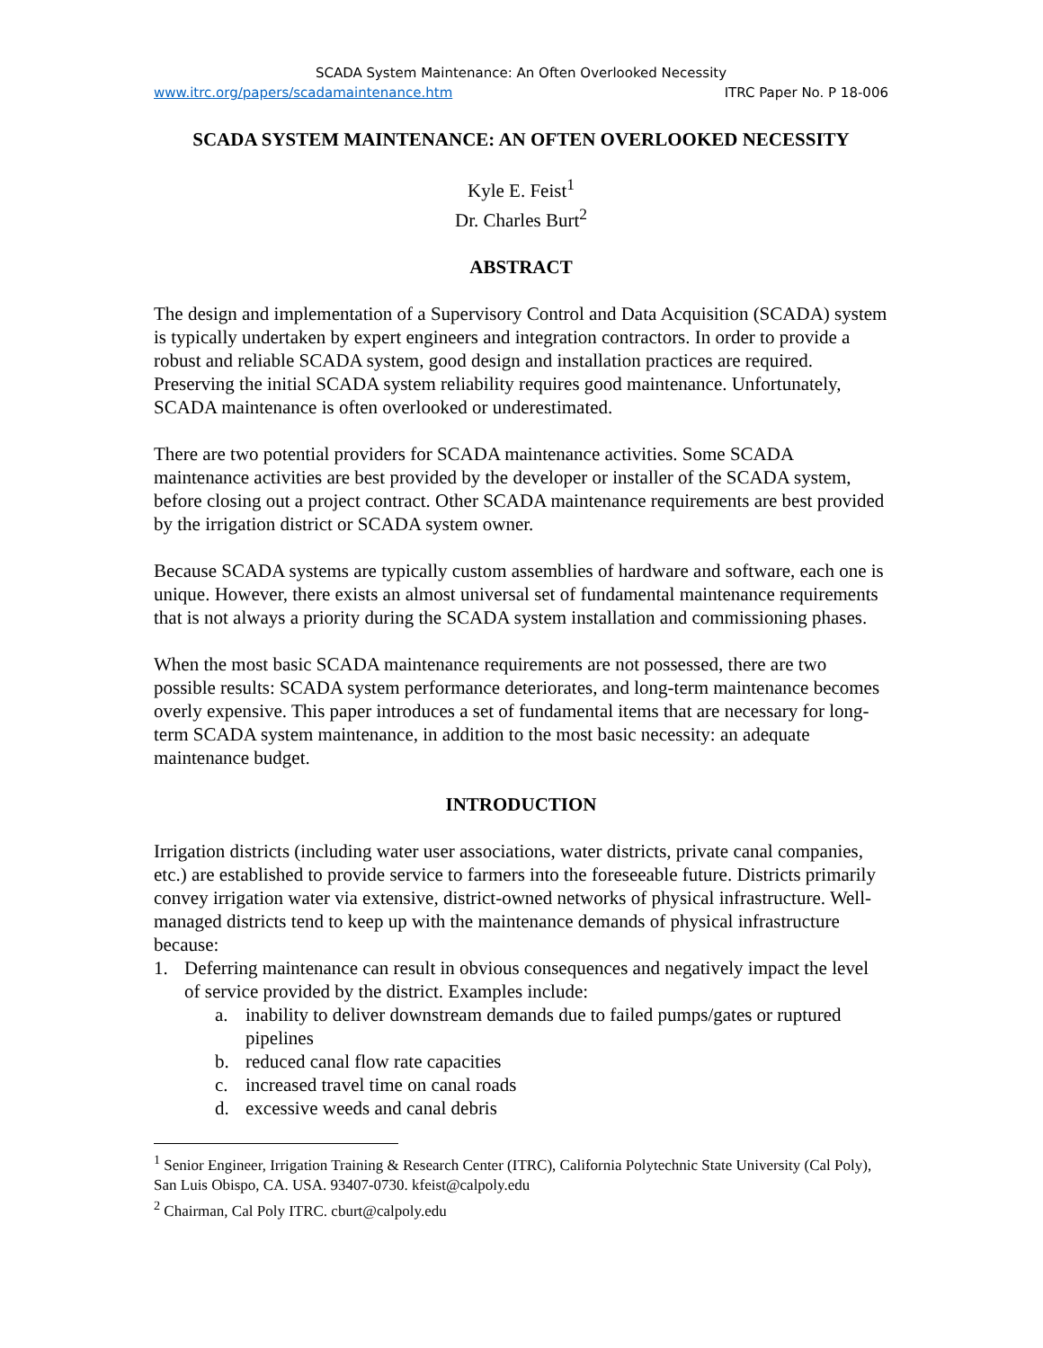SCADA System Maintenance: An Often Overlooked Necessity
www.itrc.org/papers/scadamaintenance.htm ITRC Paper No. P 18-006
SCADA SYSTEM MAINTENANCE: AN OFTEN OVERLOOKED NECESSITY
Kyle E. Feist<sup>1</sup>
Dr. Charles Burt<sup>2</sup>
ABSTRACT
The design and implementation of a Supervisory Control and Data Acquisition (SCADA) system is typically undertaken by expert engineers and integration contractors. In order to provide a robust and reliable SCADA system, good design and installation practices are required. Preserving the initial SCADA system reliability requires good maintenance. Unfortunately, SCADA maintenance is often overlooked or underestimated.
There are two potential providers for SCADA maintenance activities. Some SCADA maintenance activities are best provided by the developer or installer of the SCADA system, before closing out a project contract. Other SCADA maintenance requirements are best provided by the irrigation district or SCADA system owner.
Because SCADA systems are typically custom assemblies of hardware and software, each one is unique. However, there exists an almost universal set of fundamental maintenance requirements that is not always a priority during the SCADA system installation and commissioning phases.
When the most basic SCADA maintenance requirements are not possessed, there are two possible results: SCADA system performance deteriorates, and long-term maintenance becomes overly expensive. This paper introduces a set of fundamental items that are necessary for long-term SCADA system maintenance, in addition to the most basic necessity: an adequate maintenance budget.
INTRODUCTION
Irrigation districts (including water user associations, water districts, private canal companies, etc.) are established to provide service to farmers into the foreseeable future. Districts primarily convey irrigation water via extensive, district-owned networks of physical infrastructure. Well-managed districts tend to keep up with the maintenance demands of physical infrastructure because:
1. Deferring maintenance can result in obvious consequences and negatively impact the level of service provided by the district. Examples include:
a. inability to deliver downstream demands due to failed pumps/gates or ruptured pipelines
b. reduced canal flow rate capacities
c. increased travel time on canal roads
d. excessive weeds and canal debris
<sup>1</sup> Senior Engineer, Irrigation Training & Research Center (ITRC), California Polytechnic State University (Cal Poly), San Luis Obispo, CA. USA. 93407-0730. kfeist@calpoly.edu
<sup>2</sup> Chairman, Cal Poly ITRC. cburt@calpoly.edu